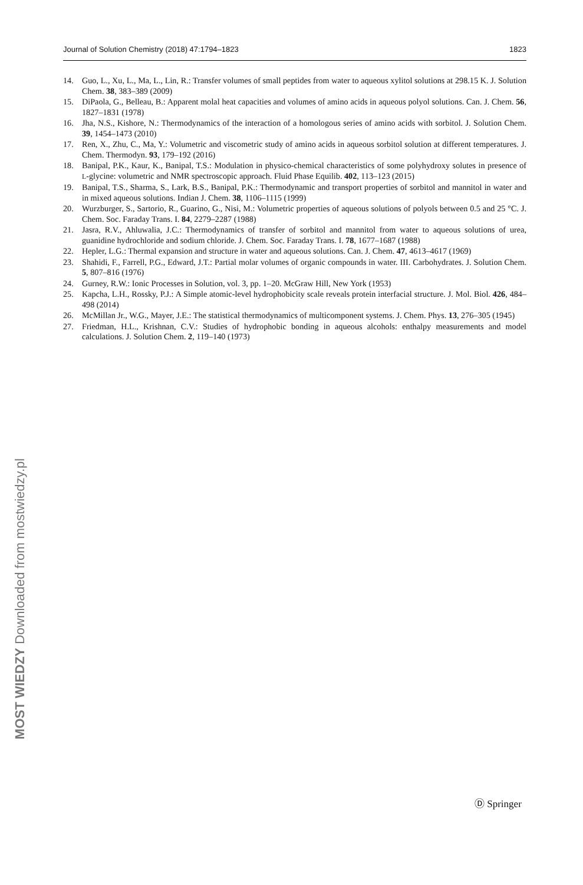Journal of Solution Chemistry (2018) 47:1794–1823 1823
14. Guo, L., Xu, L., Ma, L., Lin, R.: Transfer volumes of small peptides from water to aqueous xylitol solutions at 298.15 K. J. Solution Chem. 38, 383–389 (2009)
15. DiPaola, G., Belleau, B.: Apparent molal heat capacities and volumes of amino acids in aqueous polyol solutions. Can. J. Chem. 56, 1827–1831 (1978)
16. Jha, N.S., Kishore, N.: Thermodynamics of the interaction of a homologous series of amino acids with sorbitol. J. Solution Chem. 39, 1454–1473 (2010)
17. Ren, X., Zhu, C., Ma, Y.: Volumetric and viscometric study of amino acids in aqueous sorbitol solution at different temperatures. J. Chem. Thermodyn. 93, 179–192 (2016)
18. Banipal, P.K., Kaur, K., Banipal, T.S.: Modulation in physico-chemical characteristics of some polyhydroxy solutes in presence of L-glycine: volumetric and NMR spectroscopic approach. Fluid Phase Equilib. 402, 113–123 (2015)
19. Banipal, T.S., Sharma, S., Lark, B.S., Banipal, P.K.: Thermodynamic and transport properties of sorbitol and mannitol in water and in mixed aqueous solutions. Indian J. Chem. 38, 1106–1115 (1999)
20. Wurzburger, S., Sartorio, R., Guarino, G., Nisi, M.: Volumetric properties of aqueous solutions of polyols between 0.5 and 25 °C. J. Chem. Soc. Faraday Trans. I. 84, 2279–2287 (1988)
21. Jasra, R.V., Ahluwalia, J.C.: Thermodynamics of transfer of sorbitol and mannitol from water to aqueous solutions of urea, guanidine hydrochloride and sodium chloride. J. Chem. Soc. Faraday Trans. I. 78, 1677–1687 (1988)
22. Hepler, L.G.: Thermal expansion and structure in water and aqueous solutions. Can. J. Chem. 47, 4613–4617 (1969)
23. Shahidi, F., Farrell, P.G., Edward, J.T.: Partial molar volumes of organic compounds in water. III. Carbohydrates. J. Solution Chem. 5, 807–816 (1976)
24. Gurney, R.W.: Ionic Processes in Solution, vol. 3, pp. 1–20. McGraw Hill, New York (1953)
25. Kapcha, L.H., Rossky, P.J.: A Simple atomic-level hydrophobicity scale reveals protein interfacial structure. J. Mol. Biol. 426, 484–498 (2014)
26. McMillan Jr., W.G., Mayer, J.E.: The statistical thermodynamics of multicomponent systems. J. Chem. Phys. 13, 276–305 (1945)
27. Friedman, H.L., Krishnan, C.V.: Studies of hydrophobic bonding in aqueous alcohols: enthalpy measurements and model calculations. J. Solution Chem. 2, 119–140 (1973)
MOST WIEDZY Downloaded from mostwiedzy.pl
Ⓓ Springer